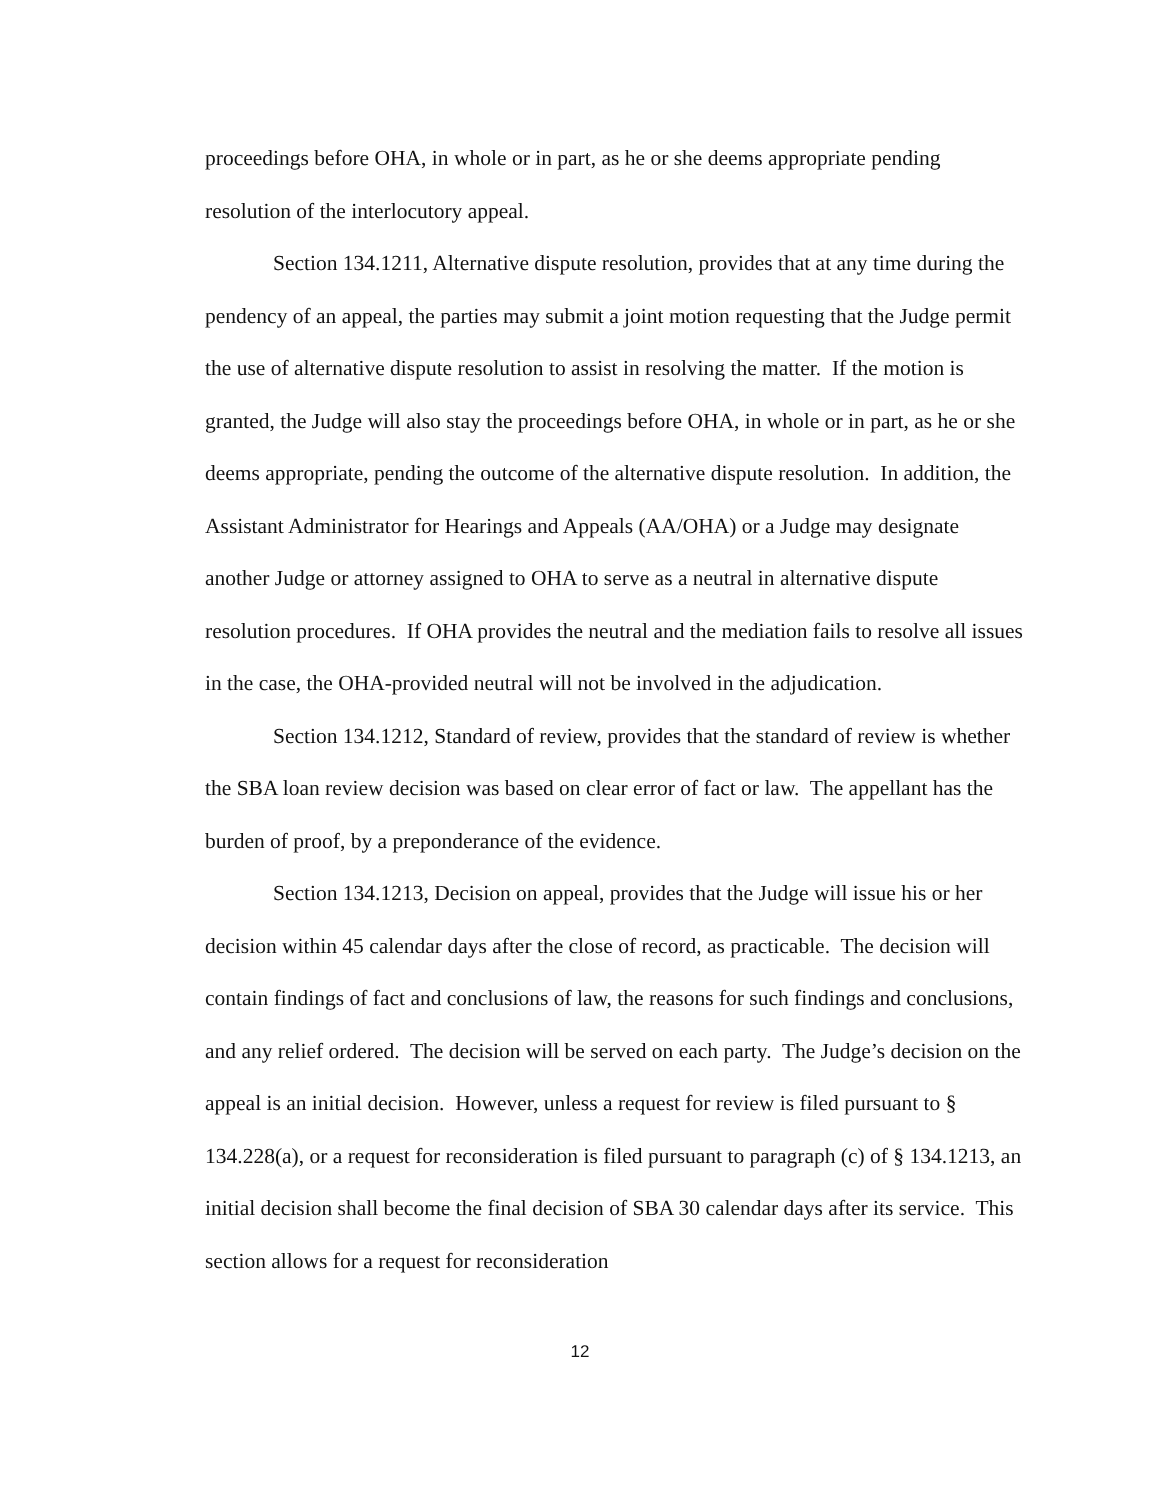proceedings before OHA, in whole or in part, as he or she deems appropriate pending resolution of the interlocutory appeal.
Section 134.1211, Alternative dispute resolution, provides that at any time during the pendency of an appeal, the parties may submit a joint motion requesting that the Judge permit the use of alternative dispute resolution to assist in resolving the matter. If the motion is granted, the Judge will also stay the proceedings before OHA, in whole or in part, as he or she deems appropriate, pending the outcome of the alternative dispute resolution. In addition, the Assistant Administrator for Hearings and Appeals (AA/OHA) or a Judge may designate another Judge or attorney assigned to OHA to serve as a neutral in alternative dispute resolution procedures. If OHA provides the neutral and the mediation fails to resolve all issues in the case, the OHA-provided neutral will not be involved in the adjudication.
Section 134.1212, Standard of review, provides that the standard of review is whether the SBA loan review decision was based on clear error of fact or law. The appellant has the burden of proof, by a preponderance of the evidence.
Section 134.1213, Decision on appeal, provides that the Judge will issue his or her decision within 45 calendar days after the close of record, as practicable. The decision will contain findings of fact and conclusions of law, the reasons for such findings and conclusions, and any relief ordered. The decision will be served on each party. The Judge’s decision on the appeal is an initial decision. However, unless a request for review is filed pursuant to § 134.228(a), or a request for reconsideration is filed pursuant to paragraph (c) of § 134.1213, an initial decision shall become the final decision of SBA 30 calendar days after its service. This section allows for a request for reconsideration
12